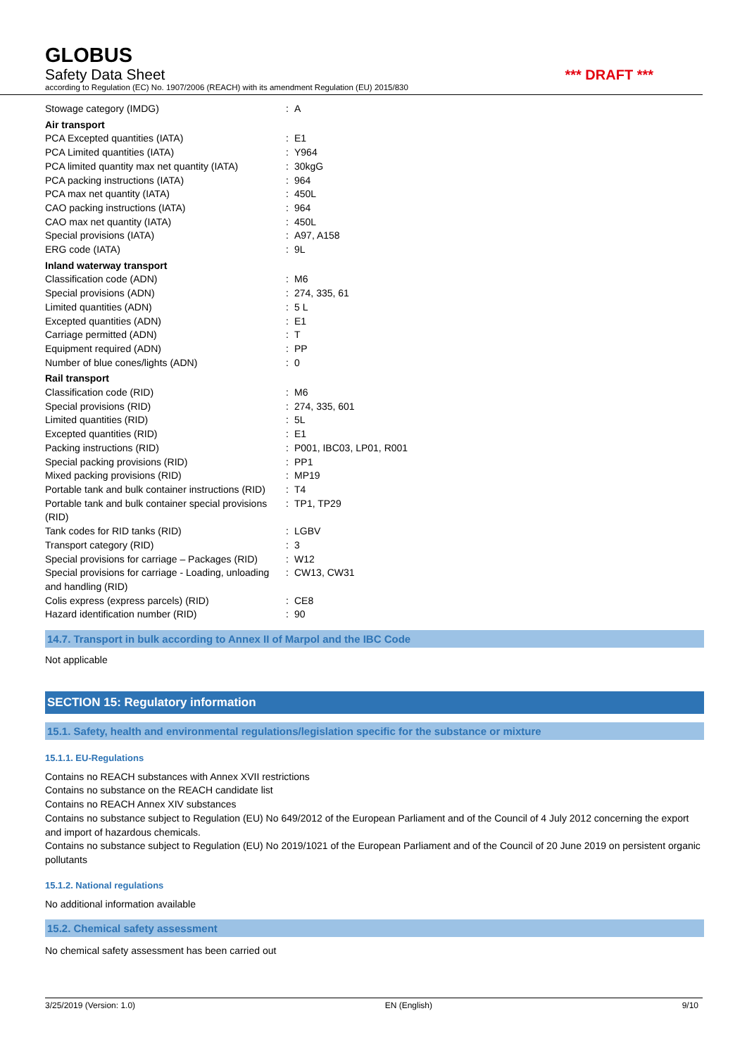GLOBUS
Safety Data Sheet *** DRAFT ***
according to Regulation (EC) No. 1907/2006 (REACH) with its amendment Regulation (EU) 2015/830
| Stowage category (IMDG) | : | A |
| Air transport | | |
| PCA Excepted quantities (IATA) | : | E1 |
| PCA Limited quantities (IATA) | : | Y964 |
| PCA limited quantity max net quantity (IATA) | : | 30kgG |
| PCA packing instructions (IATA) | : | 964 |
| PCA max net quantity (IATA) | : | 450L |
| CAO packing instructions (IATA) | : | 964 |
| CAO max net quantity (IATA) | : | 450L |
| Special provisions (IATA) | : | A97, A158 |
| ERG code (IATA) | : | 9L |
| Inland waterway transport | | |
| Classification code (ADN) | : | M6 |
| Special provisions (ADN) | : | 274, 335, 61 |
| Limited quantities (ADN) | : | 5 L |
| Excepted quantities (ADN) | : | E1 |
| Carriage permitted (ADN) | : | T |
| Equipment required (ADN) | : | PP |
| Number of blue cones/lights (ADN) | : | 0 |
| Rail transport | | |
| Classification code (RID) | : | M6 |
| Special provisions (RID) | : | 274, 335, 601 |
| Limited quantities (RID) | : | 5L |
| Excepted quantities (RID) | : | E1 |
| Packing instructions (RID) | : | P001, IBC03, LP01, R001 |
| Special packing provisions (RID) | : | PP1 |
| Mixed packing provisions (RID) | : | MP19 |
| Portable tank and bulk container instructions (RID) | : | T4 |
| Portable tank and bulk container special provisions (RID) | : | TP1, TP29 |
| Tank codes for RID tanks (RID) | : | LGBV |
| Transport category (RID) | : | 3 |
| Special provisions for carriage – Packages (RID) | : | W12 |
| Special provisions for carriage - Loading, unloading and handling (RID) | : | CW13, CW31 |
| Colis express (express parcels) (RID) | : | CE8 |
| Hazard identification number (RID) | : | 90 |
14.7. Transport in bulk according to Annex II of Marpol and the IBC Code
Not applicable
SECTION 15: Regulatory information
15.1. Safety, health and environmental regulations/legislation specific for the substance or mixture
15.1.1. EU-Regulations
Contains no REACH substances with Annex XVII restrictions
Contains no substance on the REACH candidate list
Contains no REACH Annex XIV substances
Contains no substance subject to Regulation (EU) No 649/2012 of the European Parliament and of the Council of 4 July 2012 concerning the export and import of hazardous chemicals.
Contains no substance subject to Regulation (EU) No 2019/1021 of the European Parliament and of the Council of 20 June 2019 on persistent organic pollutants
15.1.2. National regulations
No additional information available
15.2. Chemical safety assessment
No chemical safety assessment has been carried out
3/25/2019 (Version: 1.0) EN (English) 9/10